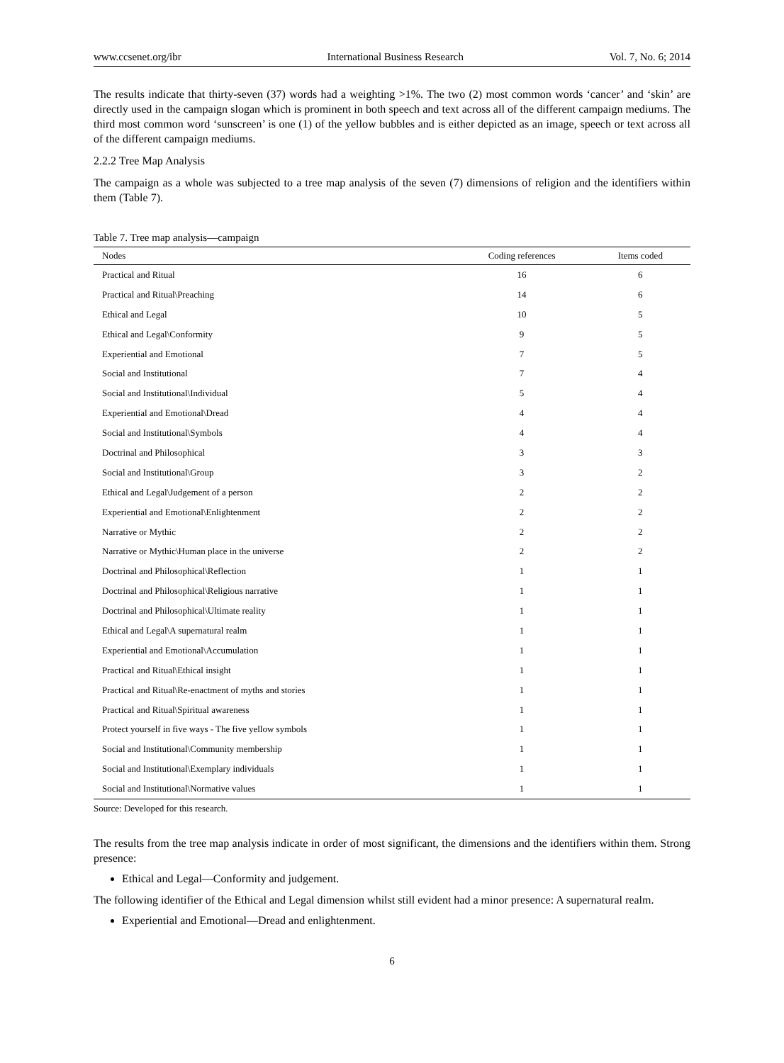www.ccsenet.org/ibr International Business Research Vol. 7, No. 6; 2014
The results indicate that thirty-seven (37) words had a weighting >1%. The two (2) most common words ‘cancer’ and ‘skin’ are directly used in the campaign slogan which is prominent in both speech and text across all of the different campaign mediums. The third most common word ‘sunscreen’ is one (1) of the yellow bubbles and is either depicted as an image, speech or text across all of the different campaign mediums.
2.2.2 Tree Map Analysis
The campaign as a whole was subjected to a tree map analysis of the seven (7) dimensions of religion and the identifiers within them (Table 7).
Table 7. Tree map analysis—campaign
| Nodes | Coding references | Items coded |
| --- | --- | --- |
| Practical and Ritual | 16 | 6 |
| Practical and Ritual\Preaching | 14 | 6 |
| Ethical and Legal | 10 | 5 |
| Ethical and Legal\Conformity | 9 | 5 |
| Experiential and Emotional | 7 | 5 |
| Social and Institutional | 7 | 4 |
| Social and Institutional\Individual | 5 | 4 |
| Experiential and Emotional\Dread | 4 | 4 |
| Social and Institutional\Symbols | 4 | 4 |
| Doctrinal and Philosophical | 3 | 3 |
| Social and Institutional\Group | 3 | 2 |
| Ethical and Legal\Judgement of a person | 2 | 2 |
| Experiential and Emotional\Enlightenment | 2 | 2 |
| Narrative or Mythic | 2 | 2 |
| Narrative or Mythic\Human place in the universe | 2 | 2 |
| Doctrinal and Philosophical\Reflection | 1 | 1 |
| Doctrinal and Philosophical\Religious narrative | 1 | 1 |
| Doctrinal and Philosophical\Ultimate reality | 1 | 1 |
| Ethical and Legal\A supernatural realm | 1 | 1 |
| Experiential and Emotional\Accumulation | 1 | 1 |
| Practical and Ritual\Ethical insight | 1 | 1 |
| Practical and Ritual\Re-enactment of myths and stories | 1 | 1 |
| Practical and Ritual\Spiritual awareness | 1 | 1 |
| Protect yourself in five ways - The five yellow symbols | 1 | 1 |
| Social and Institutional\Community membership | 1 | 1 |
| Social and Institutional\Exemplary individuals | 1 | 1 |
| Social and Institutional\Normative values | 1 | 1 |
Source: Developed for this research.
The results from the tree map analysis indicate in order of most significant, the dimensions and the identifiers within them. Strong presence:
Ethical and Legal—Conformity and judgement.
The following identifier of the Ethical and Legal dimension whilst still evident had a minor presence: A supernatural realm.
Experiential and Emotional—Dread and enlightenment.
6